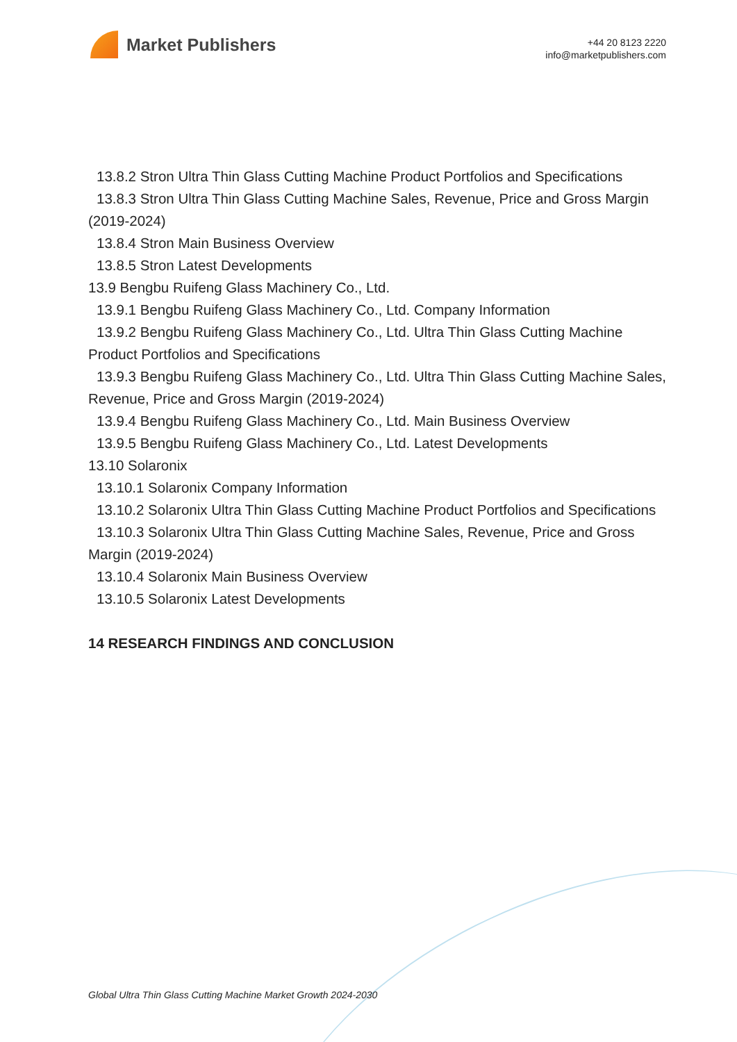Market Publishers
+44 20 8123 2220
info@marketpublishers.com
13.8.2 Stron Ultra Thin Glass Cutting Machine Product Portfolios and Specifications
13.8.3 Stron Ultra Thin Glass Cutting Machine Sales, Revenue, Price and Gross Margin (2019-2024)
13.8.4 Stron Main Business Overview
13.8.5 Stron Latest Developments
13.9 Bengbu Ruifeng Glass Machinery Co., Ltd.
13.9.1 Bengbu Ruifeng Glass Machinery Co., Ltd. Company Information
13.9.2 Bengbu Ruifeng Glass Machinery Co., Ltd. Ultra Thin Glass Cutting Machine Product Portfolios and Specifications
13.9.3 Bengbu Ruifeng Glass Machinery Co., Ltd. Ultra Thin Glass Cutting Machine Sales, Revenue, Price and Gross Margin (2019-2024)
13.9.4 Bengbu Ruifeng Glass Machinery Co., Ltd. Main Business Overview
13.9.5 Bengbu Ruifeng Glass Machinery Co., Ltd. Latest Developments
13.10 Solaronix
13.10.1 Solaronix Company Information
13.10.2 Solaronix Ultra Thin Glass Cutting Machine Product Portfolios and Specifications
13.10.3 Solaronix Ultra Thin Glass Cutting Machine Sales, Revenue, Price and Gross Margin (2019-2024)
13.10.4 Solaronix Main Business Overview
13.10.5 Solaronix Latest Developments
14 RESEARCH FINDINGS AND CONCLUSION
Global Ultra Thin Glass Cutting Machine Market Growth 2024-2030